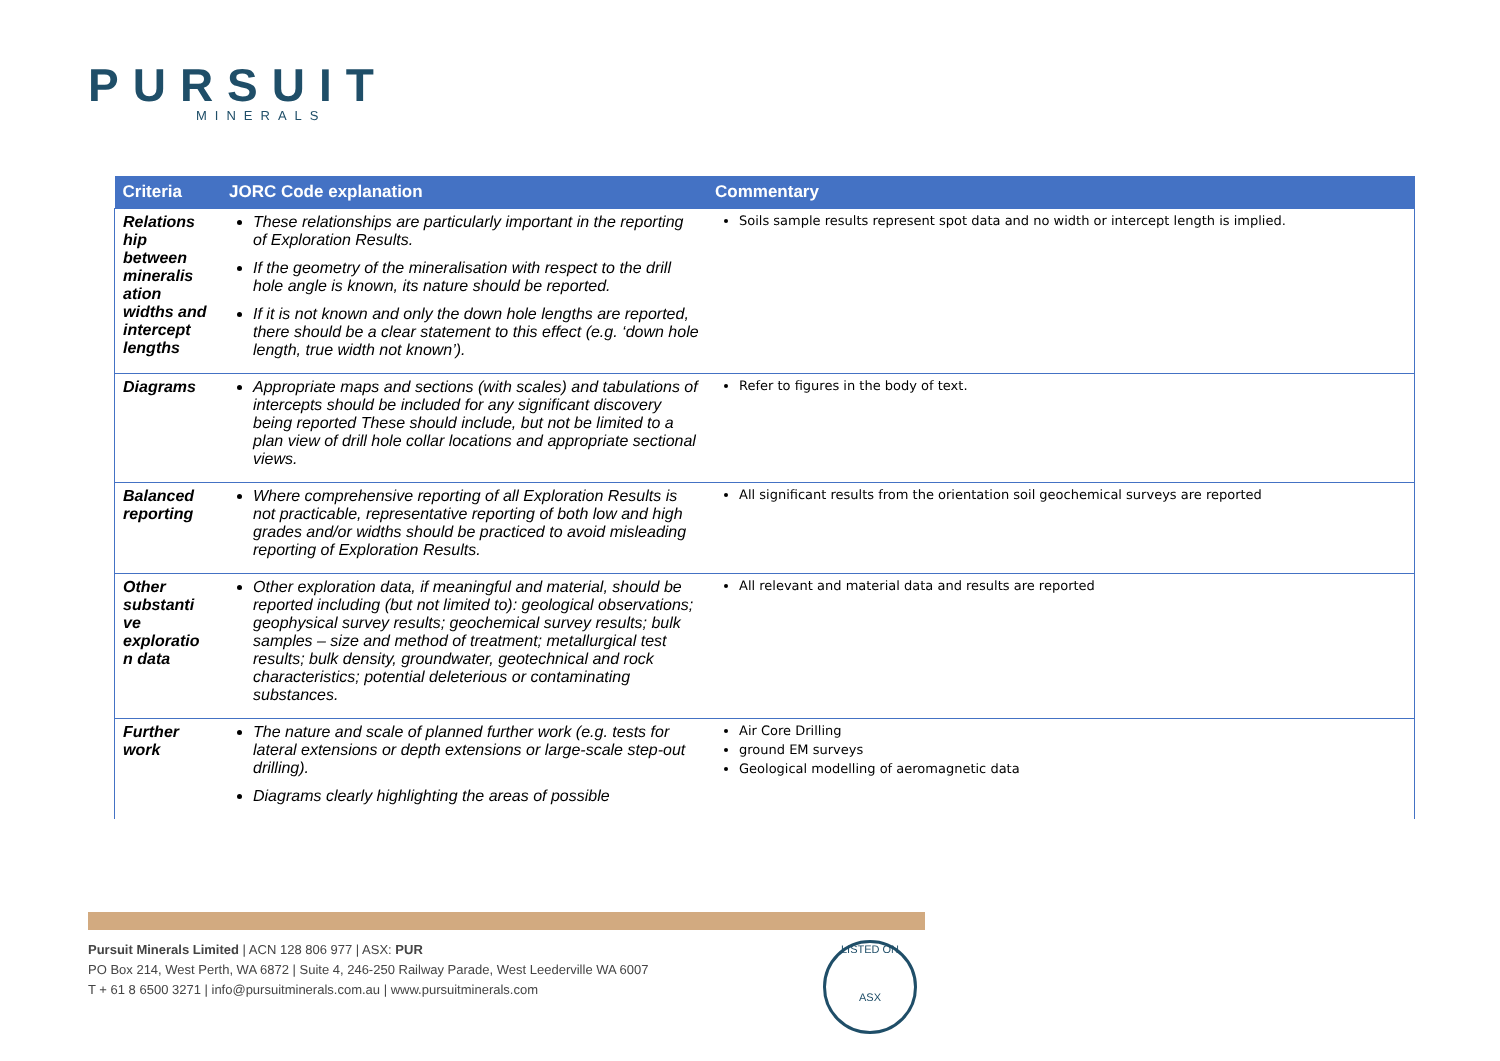PURSUIT
MINERALS
| Criteria | JORC Code explanation | Commentary |
| --- | --- | --- |
| Relations hip between mineralis ation widths and intercept lengths | These relationships are particularly important in the reporting of Exploration Results. If the geometry of the mineralisation with respect to the drill hole angle is known, its nature should be reported. If it is not known and only the down hole lengths are reported, there should be a clear statement to this effect (e.g. ‘down hole length, true width not known’). | Soils sample results represent spot data and no width or intercept length is implied. |
| Diagrams | Appropriate maps and sections (with scales) and tabulations of intercepts should be included for any significant discovery being reported These should include, but not be limited to a plan view of drill hole collar locations and appropriate sectional views. | Refer to figures in the body of text. |
| Balanced reporting | Where comprehensive reporting of all Exploration Results is not practicable, representative reporting of both low and high grades and/or widths should be practiced to avoid misleading reporting of Exploration Results. | All significant results from the orientation soil geochemical surveys are reported |
| Other substanti ve exploratio n data | Other exploration data, if meaningful and material, should be reported including (but not limited to): geological observations; geophysical survey results; geochemical survey results; bulk samples – size and method of treatment; metallurgical test results; bulk density, groundwater, geotechnical and rock characteristics; potential deleterious or contaminating substances. | All relevant and material data and results are reported |
| Further work | The nature and scale of planned further work (e.g. tests for lateral extensions or depth extensions or large-scale step-out drilling). Diagrams clearly highlighting the areas of possible | Air Core Drilling ground EM surveys Geological modelling of aeromagnetic data |
Pursuit Minerals Limited | ACN 128 806 977 | ASX: PUR
PO Box 214, West Perth, WA 6872 | Suite 4, 246-250 Railway Parade, West Leederville WA 6007
T + 61 8 6500 3271 | info@pursuitminerals.com.au | www.pursuitminerals.com
LISTED ON
ASX